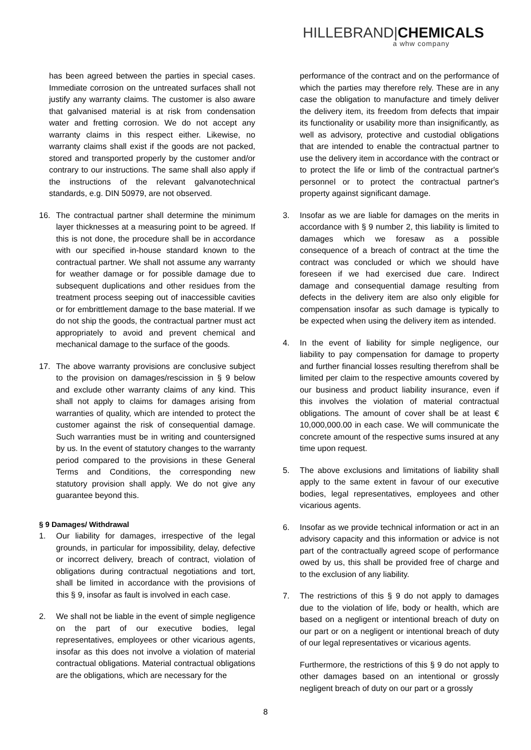HILLEBRAND|CHEMICALS
a whw company
has been agreed between the parties in special cases. Immediate corrosion on the untreated surfaces shall not justify any warranty claims. The customer is also aware that galvanised material is at risk from condensation water and fretting corrosion. We do not accept any warranty claims in this respect either. Likewise, no warranty claims shall exist if the goods are not packed, stored and transported properly by the customer and/or contrary to our instructions. The same shall also apply if the instructions of the relevant galvanotechnical standards, e.g. DIN 50979, are not observed.
16. The contractual partner shall determine the minimum layer thicknesses at a measuring point to be agreed. If this is not done, the procedure shall be in accordance with our specified in-house standard known to the contractual partner. We shall not assume any warranty for weather damage or for possible damage due to subsequent duplications and other residues from the treatment process seeping out of inaccessible cavities or for embrittlement damage to the base material. If we do not ship the goods, the contractual partner must act appropriately to avoid and prevent chemical and mechanical damage to the surface of the goods.
17. The above warranty provisions are conclusive subject to the provision on damages/rescission in § 9 below and exclude other warranty claims of any kind. This shall not apply to claims for damages arising from warranties of quality, which are intended to protect the customer against the risk of consequential damage. Such warranties must be in writing and countersigned by us. In the event of statutory changes to the warranty period compared to the provisions in these General Terms and Conditions, the corresponding new statutory provision shall apply. We do not give any guarantee beyond this.
§ 9 Damages/ Withdrawal
1. Our liability for damages, irrespective of the legal grounds, in particular for impossibility, delay, defective or incorrect delivery, breach of contract, violation of obligations during contractual negotiations and tort, shall be limited in accordance with the provisions of this § 9, insofar as fault is involved in each case.
2. We shall not be liable in the event of simple negligence on the part of our executive bodies, legal representatives, employees or other vicarious agents, insofar as this does not involve a violation of material contractual obligations. Material contractual obligations are the obligations, which are necessary for the
performance of the contract and on the performance of which the parties may therefore rely. These are in any case the obligation to manufacture and timely deliver the delivery item, its freedom from defects that impair its functionality or usability more than insignificantly, as well as advisory, protective and custodial obligations that are intended to enable the contractual partner to use the delivery item in accordance with the contract or to protect the life or limb of the contractual partner's personnel or to protect the contractual partner's property against significant damage.
3. Insofar as we are liable for damages on the merits in accordance with § 9 number 2, this liability is limited to damages which we foresaw as a possible consequence of a breach of contract at the time the contract was concluded or which we should have foreseen if we had exercised due care. Indirect damage and consequential damage resulting from defects in the delivery item are also only eligible for compensation insofar as such damage is typically to be expected when using the delivery item as intended.
4. In the event of liability for simple negligence, our liability to pay compensation for damage to property and further financial losses resulting therefrom shall be limited per claim to the respective amounts covered by our business and product liability insurance, even if this involves the violation of material contractual obligations. The amount of cover shall be at least € 10,000,000.00 in each case. We will communicate the concrete amount of the respective sums insured at any time upon request.
5. The above exclusions and limitations of liability shall apply to the same extent in favour of our executive bodies, legal representatives, employees and other vicarious agents.
6. Insofar as we provide technical information or act in an advisory capacity and this information or advice is not part of the contractually agreed scope of performance owed by us, this shall be provided free of charge and to the exclusion of any liability.
7. The restrictions of this § 9 do not apply to damages due to the violation of life, body or health, which are based on a negligent or intentional breach of duty on our part or on a negligent or intentional breach of duty of our legal representatives or vicarious agents.
Furthermore, the restrictions of this § 9 do not apply to other damages based on an intentional or grossly negligent breach of duty on our part or a grossly
8